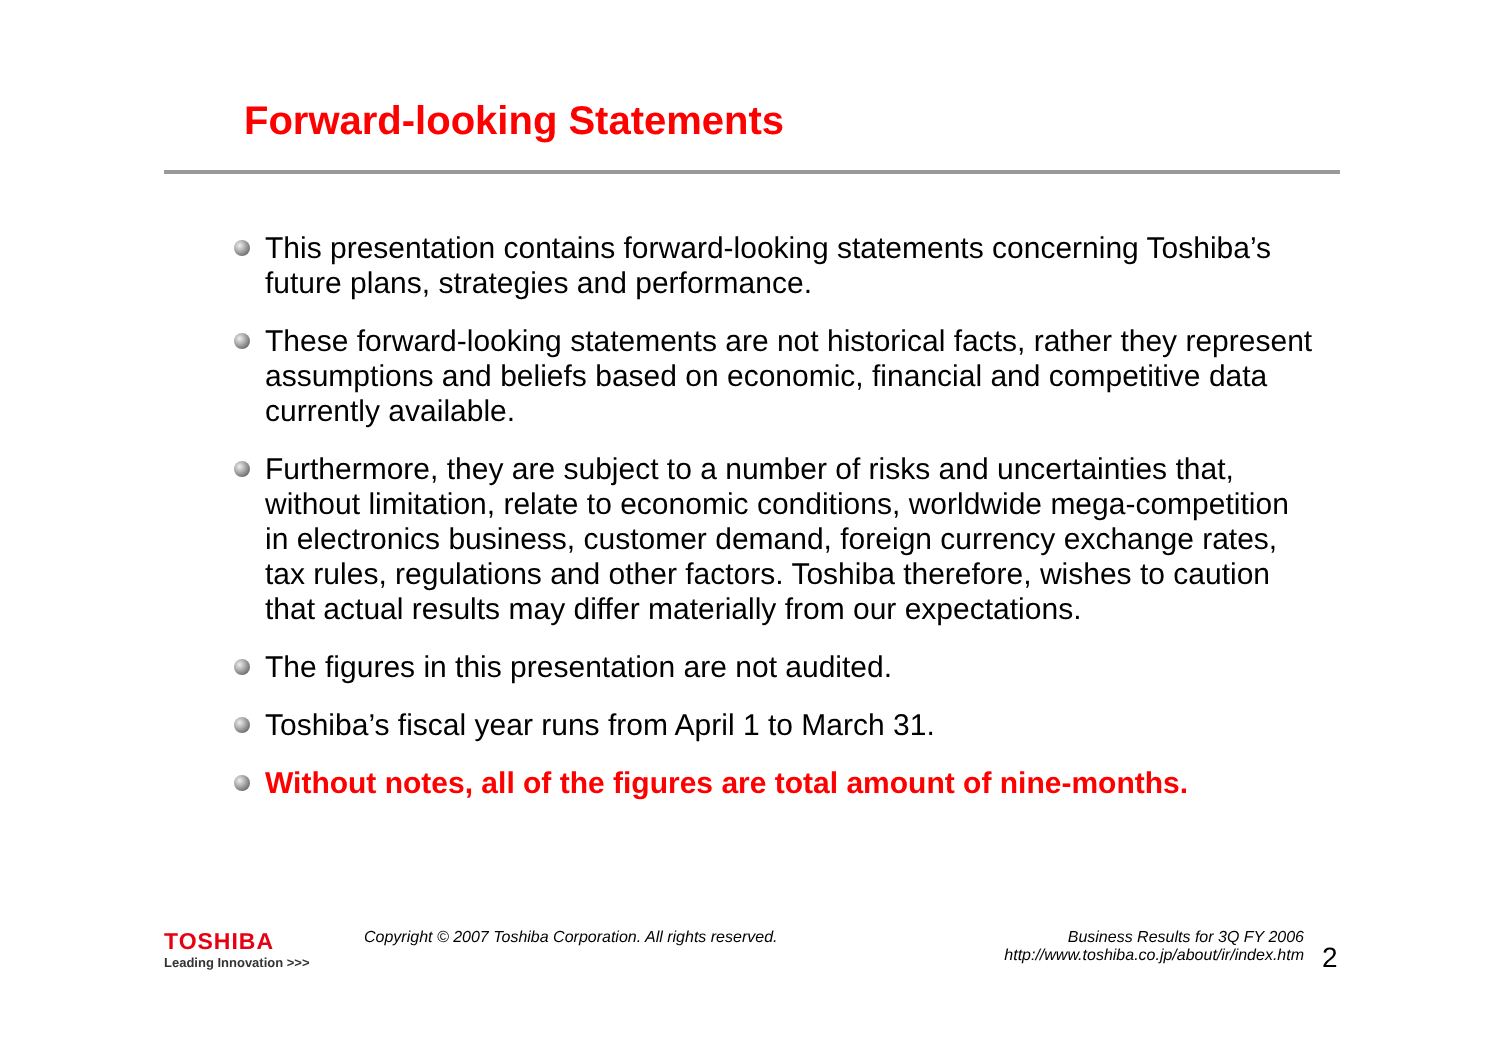Forward-looking Statements
This presentation contains forward-looking statements concerning Toshiba’s future plans, strategies and performance.
These forward-looking statements are not historical facts, rather they represent assumptions and beliefs based on economic, financial and competitive data currently available.
Furthermore, they are subject to a number of risks and uncertainties that, without limitation, relate to economic conditions, worldwide mega-competition in electronics business, customer demand, foreign currency exchange rates, tax rules, regulations and other factors. Toshiba therefore, wishes to caution that actual results may differ materially from our expectations.
The figures in this presentation are not audited.
Toshiba’s fiscal year runs from April 1 to March 31.
Without notes, all of the figures are total amount of nine-months.
TOSHIBA
Leading Innovation >>>
Copyright © 2007 Toshiba Corporation. All rights reserved. Business Results for 3Q FY 2006
http://www.toshiba.co.jp/about/ir/index.htm
2